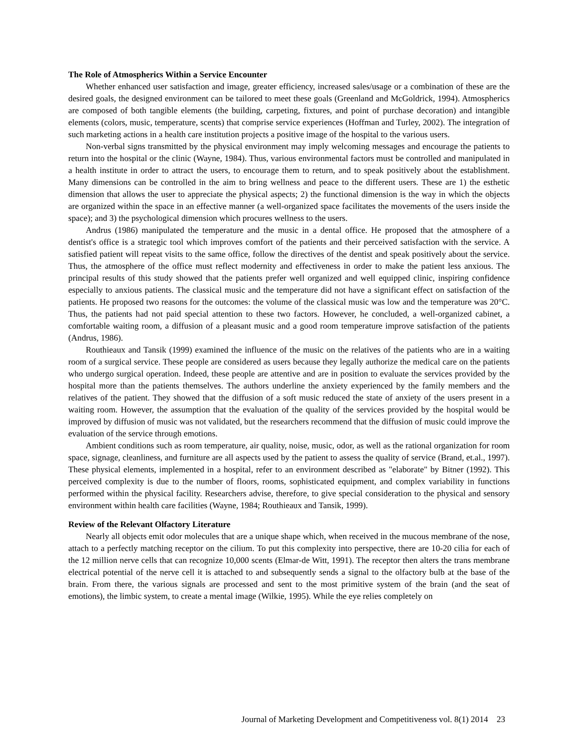The Role of Atmospherics Within a Service Encounter
Whether enhanced user satisfaction and image, greater efficiency, increased sales/usage or a combination of these are the desired goals, the designed environment can be tailored to meet these goals (Greenland and McGoldrick, 1994). Atmospherics are composed of both tangible elements (the building, carpeting, fixtures, and point of purchase decoration) and intangible elements (colors, music, temperature, scents) that comprise service experiences (Hoffman and Turley, 2002). The integration of such marketing actions in a health care institution projects a positive image of the hospital to the various users.
Non-verbal signs transmitted by the physical environment may imply welcoming messages and encourage the patients to return into the hospital or the clinic (Wayne, 1984). Thus, various environmental factors must be controlled and manipulated in a health institute in order to attract the users, to encourage them to return, and to speak positively about the establishment. Many dimensions can be controlled in the aim to bring wellness and peace to the different users. These are 1) the esthetic dimension that allows the user to appreciate the physical aspects; 2) the functional dimension is the way in which the objects are organized within the space in an effective manner (a well-organized space facilitates the movements of the users inside the space); and 3) the psychological dimension which procures wellness to the users.
Andrus (1986) manipulated the temperature and the music in a dental office. He proposed that the atmosphere of a dentist's office is a strategic tool which improves comfort of the patients and their perceived satisfaction with the service. A satisfied patient will repeat visits to the same office, follow the directives of the dentist and speak positively about the service. Thus, the atmosphere of the office must reflect modernity and effectiveness in order to make the patient less anxious. The principal results of this study showed that the patients prefer well organized and well equipped clinic, inspiring confidence especially to anxious patients. The classical music and the temperature did not have a significant effect on satisfaction of the patients. He proposed two reasons for the outcomes: the volume of the classical music was low and the temperature was 20°C. Thus, the patients had not paid special attention to these two factors. However, he concluded, a well-organized cabinet, a comfortable waiting room, a diffusion of a pleasant music and a good room temperature improve satisfaction of the patients (Andrus, 1986).
Routhieaux and Tansik (1999) examined the influence of the music on the relatives of the patients who are in a waiting room of a surgical service. These people are considered as users because they legally authorize the medical care on the patients who undergo surgical operation. Indeed, these people are attentive and are in position to evaluate the services provided by the hospital more than the patients themselves. The authors underline the anxiety experienced by the family members and the relatives of the patient. They showed that the diffusion of a soft music reduced the state of anxiety of the users present in a waiting room. However, the assumption that the evaluation of the quality of the services provided by the hospital would be improved by diffusion of music was not validated, but the researchers recommend that the diffusion of music could improve the evaluation of the service through emotions.
Ambient conditions such as room temperature, air quality, noise, music, odor, as well as the rational organization for room space, signage, cleanliness, and furniture are all aspects used by the patient to assess the quality of service (Brand, et.al., 1997). These physical elements, implemented in a hospital, refer to an environment described as "elaborate" by Bitner (1992). This perceived complexity is due to the number of floors, rooms, sophisticated equipment, and complex variability in functions performed within the physical facility. Researchers advise, therefore, to give special consideration to the physical and sensory environment within health care facilities (Wayne, 1984; Routhieaux and Tansik, 1999).
Review of the Relevant Olfactory Literature
Nearly all objects emit odor molecules that are a unique shape which, when received in the mucous membrane of the nose, attach to a perfectly matching receptor on the cilium. To put this complexity into perspective, there are 10-20 cilia for each of the 12 million nerve cells that can recognize 10,000 scents (Elmar-de Witt, 1991). The receptor then alters the trans membrane electrical potential of the nerve cell it is attached to and subsequently sends a signal to the olfactory bulb at the base of the brain. From there, the various signals are processed and sent to the most primitive system of the brain (and the seat of emotions), the limbic system, to create a mental image (Wilkie, 1995). While the eye relies completely on
Journal of Marketing Development and Competitiveness vol. 8(1) 2014 23